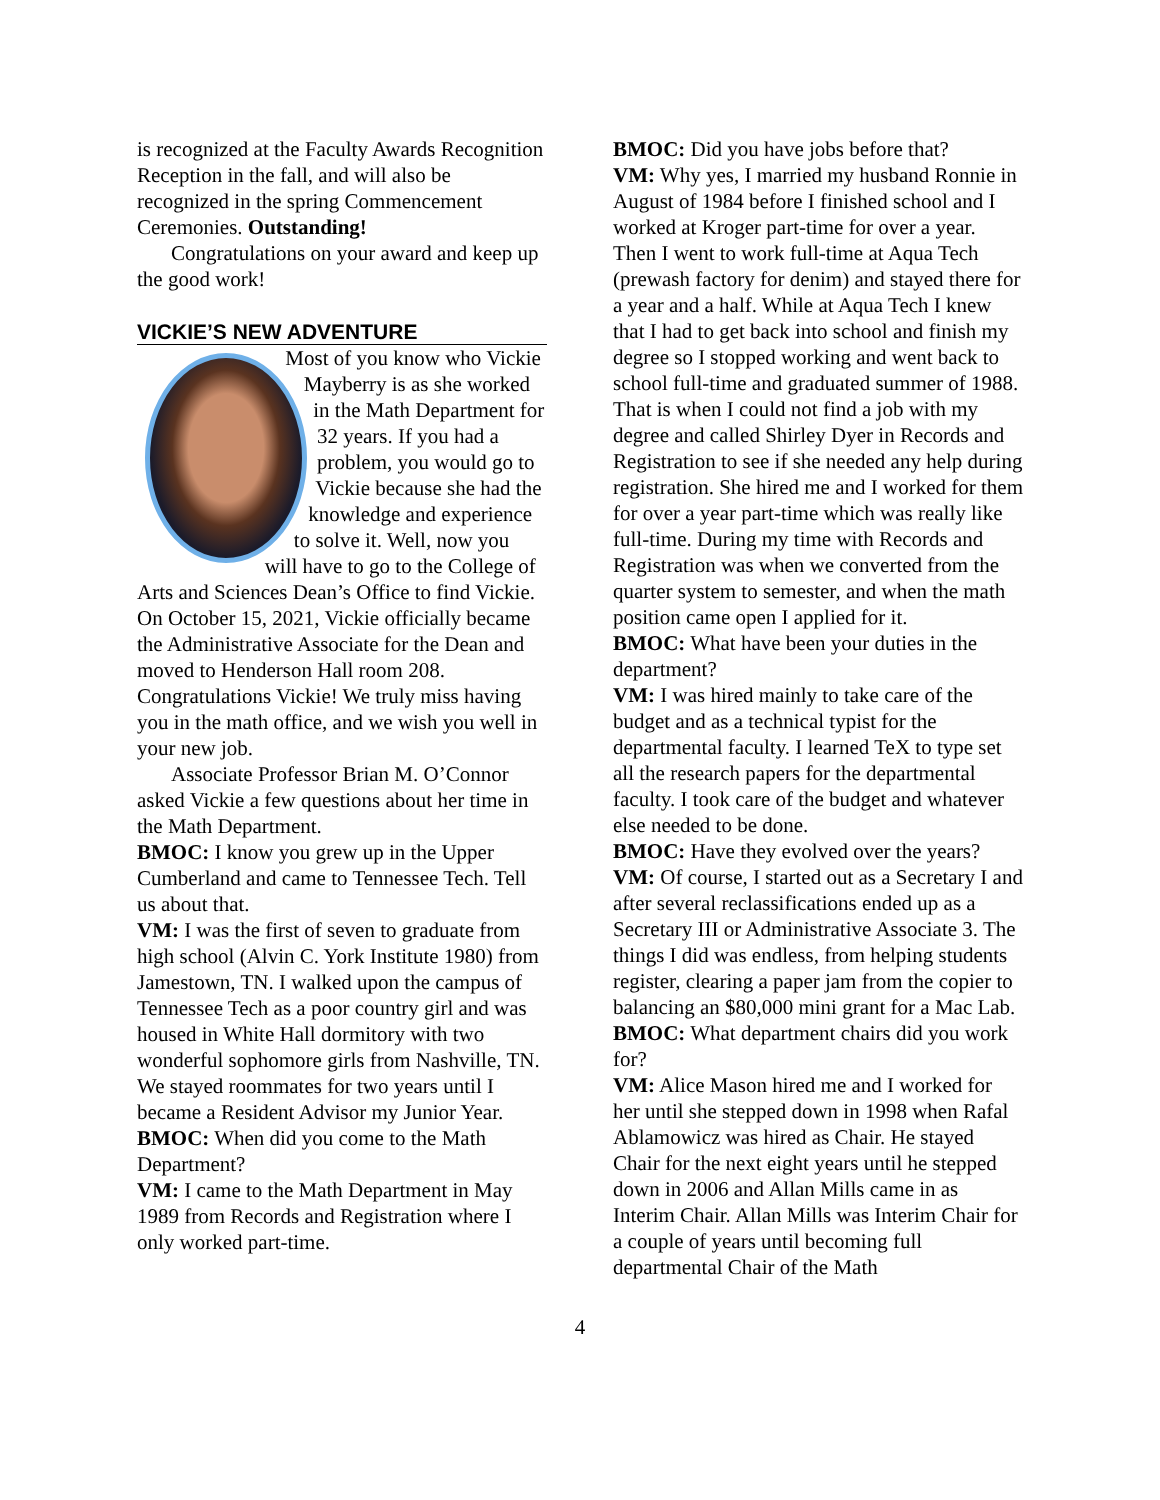is recognized at the Faculty Awards Recognition Reception in the fall, and will also be recognized in the spring Commencement Ceremonies. Outstanding!
Congratulations on your award and keep up the good work!
VICKIE’S NEW ADVENTURE
Most of you know who Vickie Mayberry is as she worked in the Math Department for 32 years. If you had a problem, you would go to Vickie because she had the knowledge and experience to solve it. Well, now you will have to go to the College of Arts and Sciences Dean’s Office to find Vickie. On October 15, 2021, Vickie officially became the Administrative Associate for the Dean and moved to Henderson Hall room 208. Congratulations Vickie! We truly miss having you in the math office, and we wish you well in your new job.
Associate Professor Brian M. O’Connor asked Vickie a few questions about her time in the Math Department.
BMOC: I know you grew up in the Upper Cumberland and came to Tennessee Tech. Tell us about that.
VM: I was the first of seven to graduate from high school (Alvin C. York Institute 1980) from Jamestown, TN. I walked upon the campus of Tennessee Tech as a poor country girl and was housed in White Hall dormitory with two wonderful sophomore girls from Nashville, TN. We stayed roommates for two years until I became a Resident Advisor my Junior Year.
BMOC: When did you come to the Math Department?
VM: I came to the Math Department in May 1989 from Records and Registration where I only worked part-time.
BMOC: Did you have jobs before that?
VM: Why yes, I married my husband Ronnie in August of 1984 before I finished school and I worked at Kroger part-time for over a year. Then I went to work full-time at Aqua Tech (prewash factory for denim) and stayed there for a year and a half. While at Aqua Tech I knew that I had to get back into school and finish my degree so I stopped working and went back to school full-time and graduated summer of 1988. That is when I could not find a job with my degree and called Shirley Dyer in Records and Registration to see if she needed any help during registration. She hired me and I worked for them for over a year part-time which was really like full-time. During my time with Records and Registration was when we converted from the quarter system to semester, and when the math position came open I applied for it.
BMOC: What have been your duties in the department?
VM: I was hired mainly to take care of the budget and as a technical typist for the departmental faculty. I learned TeX to type set all the research papers for the departmental faculty. I took care of the budget and whatever else needed to be done.
BMOC: Have they evolved over the years?
VM: Of course, I started out as a Secretary I and after several reclassifications ended up as a Secretary III or Administrative Associate 3. The things I did was endless, from helping students register, clearing a paper jam from the copier to balancing an $80,000 mini grant for a Mac Lab.
BMOC: What department chairs did you work for?
VM: Alice Mason hired me and I worked for her until she stepped down in 1998 when Rafal Ablamowicz was hired as Chair. He stayed Chair for the next eight years until he stepped down in 2006 and Allan Mills came in as Interim Chair. Allan Mills was Interim Chair for a couple of years until becoming full departmental Chair of the Math
4